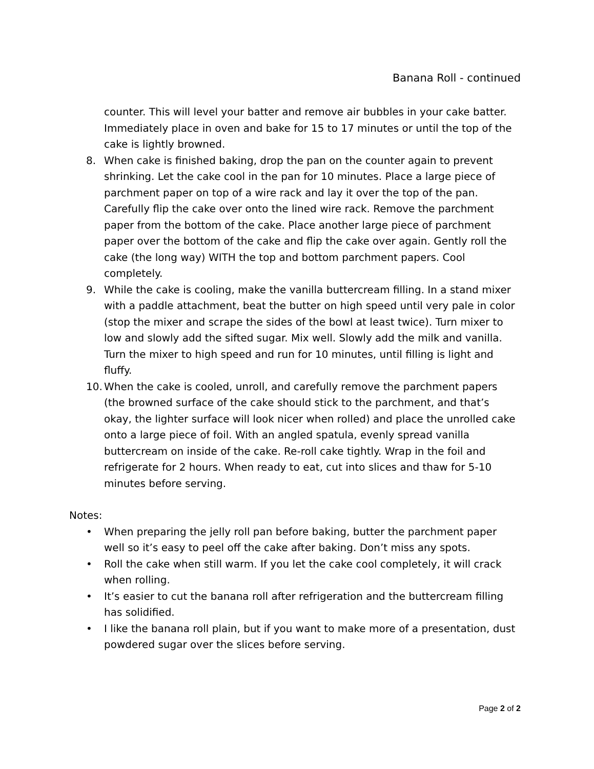Banana Roll - continued
counter. This will level your batter and remove air bubbles in your cake batter. Immediately place in oven and bake for 15 to 17 minutes or until the top of the cake is lightly browned.
8. When cake is finished baking, drop the pan on the counter again to prevent shrinking. Let the cake cool in the pan for 10 minutes. Place a large piece of parchment paper on top of a wire rack and lay it over the top of the pan. Carefully flip the cake over onto the lined wire rack. Remove the parchment paper from the bottom of the cake. Place another large piece of parchment paper over the bottom of the cake and flip the cake over again. Gently roll the cake (the long way) WITH the top and bottom parchment papers. Cool completely.
9. While the cake is cooling, make the vanilla buttercream filling. In a stand mixer with a paddle attachment, beat the butter on high speed until very pale in color (stop the mixer and scrape the sides of the bowl at least twice). Turn mixer to low and slowly add the sifted sugar. Mix well. Slowly add the milk and vanilla. Turn the mixer to high speed and run for 10 minutes, until filling is light and fluffy.
10. When the cake is cooled, unroll, and carefully remove the parchment papers (the browned surface of the cake should stick to the parchment, and that’s okay, the lighter surface will look nicer when rolled) and place the unrolled cake onto a large piece of foil. With an angled spatula, evenly spread vanilla buttercream on inside of the cake. Re-roll cake tightly. Wrap in the foil and refrigerate for 2 hours. When ready to eat, cut into slices and thaw for 5-10 minutes before serving.
Notes:
• When preparing the jelly roll pan before baking, butter the parchment paper well so it’s easy to peel off the cake after baking. Don’t miss any spots.
• Roll the cake when still warm. If you let the cake cool completely, it will crack when rolling.
• It’s easier to cut the banana roll after refrigeration and the buttercream filling has solidified.
• I like the banana roll plain, but if you want to make more of a presentation, dust powdered sugar over the slices before serving.
Page 2 of 2